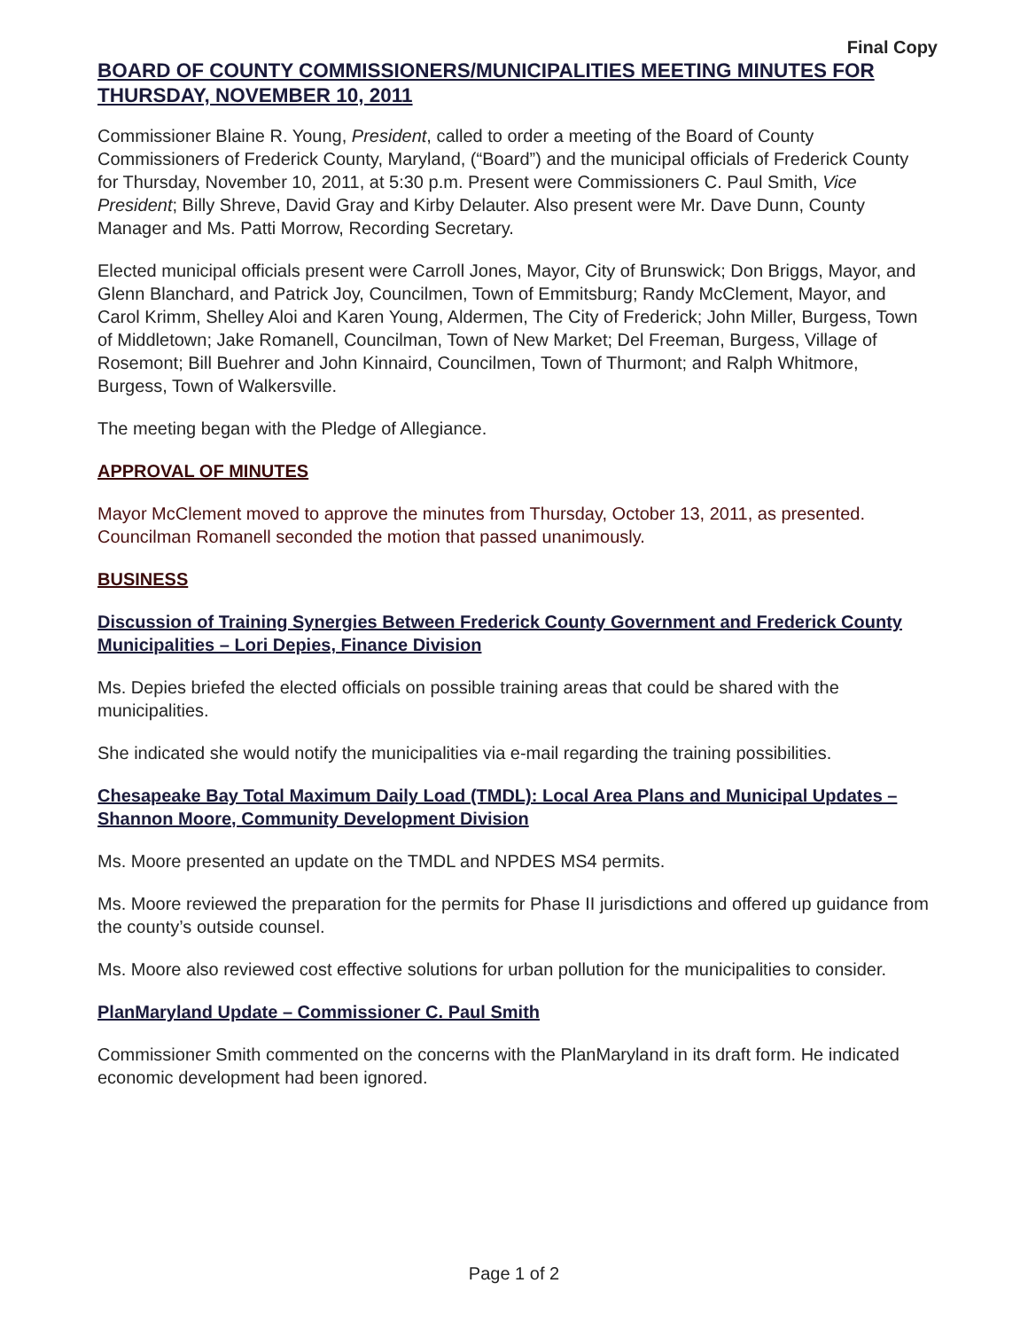Final Copy
BOARD OF COUNTY COMMISSIONERS/MUNICIPALITIES MEETING MINUTES FOR THURSDAY, NOVEMBER 10, 2011
Commissioner Blaine R. Young, President, called to order a meeting of the Board of County Commissioners of Frederick County, Maryland, (“Board”) and the municipal officials of Frederick County for Thursday, November 10, 2011, at 5:30 p.m. Present were Commissioners C. Paul Smith, Vice President; Billy Shreve, David Gray and Kirby Delauter. Also present were Mr. Dave Dunn, County Manager and Ms. Patti Morrow, Recording Secretary.
Elected municipal officials present were Carroll Jones, Mayor, City of Brunswick; Don Briggs, Mayor, and Glenn Blanchard, and Patrick Joy, Councilmen, Town of Emmitsburg; Randy McClement, Mayor, and Carol Krimm, Shelley Aloi and Karen Young, Aldermen, The City of Frederick; John Miller, Burgess, Town of Middletown; Jake Romanell, Councilman, Town of New Market; Del Freeman, Burgess, Village of Rosemont; Bill Buehrer and John Kinnaird, Councilmen, Town of Thurmont; and Ralph Whitmore, Burgess, Town of Walkersville.
The meeting began with the Pledge of Allegiance.
APPROVAL OF MINUTES
Mayor McClement moved to approve the minutes from Thursday, October 13, 2011, as presented. Councilman Romanell seconded the motion that passed unanimously.
BUSINESS
Discussion of Training Synergies Between Frederick County Government and Frederick County Municipalities – Lori Depies, Finance Division
Ms. Depies briefed the elected officials on possible training areas that could be shared with the municipalities.
She indicated she would notify the municipalities via e-mail regarding the training possibilities.
Chesapeake Bay Total Maximum Daily Load (TMDL): Local Area Plans and Municipal Updates – Shannon Moore, Community Development Division
Ms. Moore presented an update on the TMDL and NPDES MS4 permits.
Ms. Moore reviewed the preparation for the permits for Phase II jurisdictions and offered up guidance from the county’s outside counsel.
Ms. Moore also reviewed cost effective solutions for urban pollution for the municipalities to consider.
PlanMaryland Update – Commissioner C. Paul Smith
Commissioner Smith commented on the concerns with the PlanMaryland in its draft form. He indicated economic development had been ignored.
Page 1 of 2